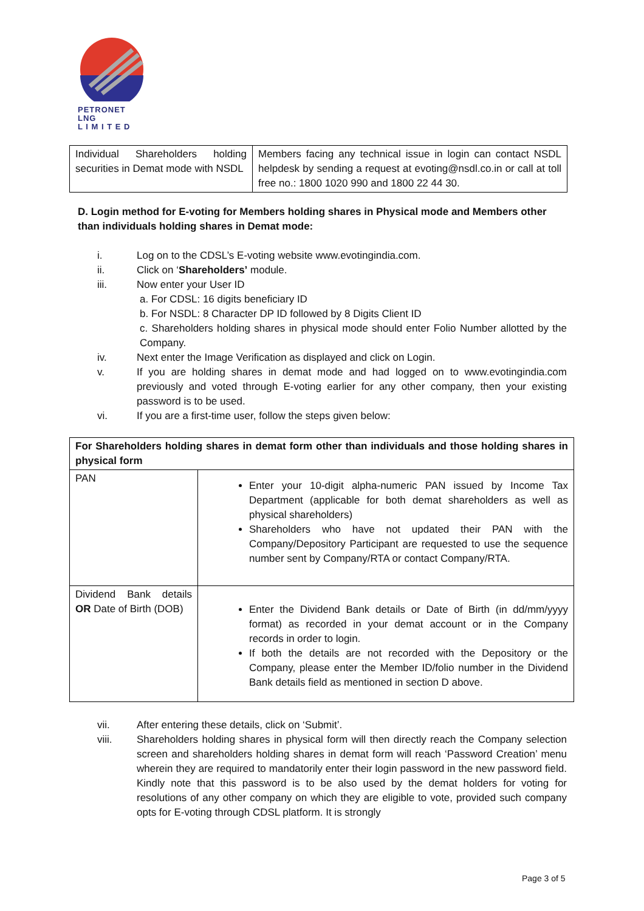PETRONET
LNG
L I M I T E D
| Individual Shareholders holding securities in Demat mode with NSDL | Members facing any technical issue in login can contact NSDL helpdesk by sending a request at evoting@nsdl.co.in or call at toll free no.: 1800 1020 990 and 1800 22 44 30. |
D. Login method for E-voting for Members holding shares in Physical mode and Members other than individuals holding shares in Demat mode:
i. Log on to the CDSL’s E-voting website www.evotingindia.com.
ii. Click on ‘Shareholders’ module.
iii. Now enter your User ID
a. For CDSL: 16 digits beneficiary ID
b. For NSDL: 8 Character DP ID followed by 8 Digits Client ID
c. Shareholders holding shares in physical mode should enter Folio Number allotted by the Company.
iv. Next enter the Image Verification as displayed and click on Login.
v. If you are holding shares in demat mode and had logged on to www.evotingindia.com previously and voted through E-voting earlier for any other company, then your existing password is to be used.
vi. If you are a first-time user, follow the steps given below:
| For Shareholders holding shares in demat form other than individuals and those holding shares in physical form | |
| --- | --- |
| PAN | Enter your 10-digit alpha-numeric PAN issued by Income Tax Department (applicable for both demat shareholders as well as physical shareholders) Shareholders who have not updated their PAN with the Company/Depository Participant are requested to use the sequence number sent by Company/RTA or contact Company/RTA. |
| Dividend Bank details OR Date of Birth (DOB) | Enter the Dividend Bank details or Date of Birth (in dd/mm/yyyy format) as recorded in your demat account or in the Company records in order to login. If both the details are not recorded with the Depository or the Company, please enter the Member ID/folio number in the Dividend Bank details field as mentioned in section D above. |
vii. After entering these details, click on ‘Submit’.
viii. Shareholders holding shares in physical form will then directly reach the Company selection screen and shareholders holding shares in demat form will reach ‘Password Creation’ menu wherein they are required to mandatorily enter their login password in the new password field. Kindly note that this password is to be also used by the demat holders for voting for resolutions of any other company on which they are eligible to vote, provided such company opts for E-voting through CDSL platform. It is strongly
Page 3 of 5